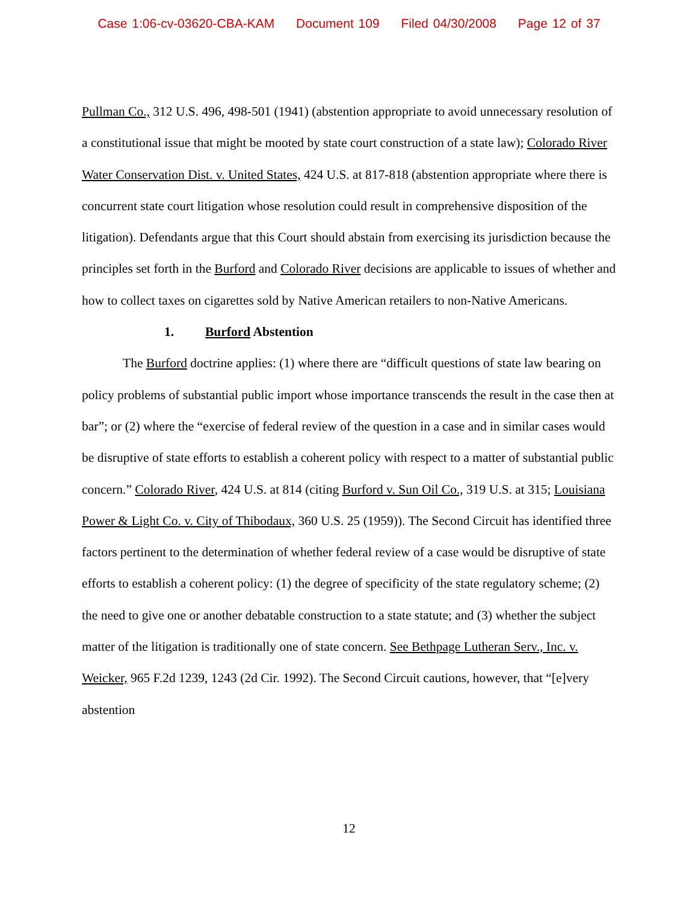Case 1:06-cv-03620-CBA-KAM Document 109 Filed 04/30/2008 Page 12 of 37
Pullman Co., 312 U.S. 496, 498-501 (1941) (abstention appropriate to avoid unnecessary resolution of a constitutional issue that might be mooted by state court construction of a state law); Colorado River Water Conservation Dist. v. United States, 424 U.S. at 817-818 (abstention appropriate where there is concurrent state court litigation whose resolution could result in comprehensive disposition of the litigation). Defendants argue that this Court should abstain from exercising its jurisdiction because the principles set forth in the Burford and Colorado River decisions are applicable to issues of whether and how to collect taxes on cigarettes sold by Native American retailers to non-Native Americans.
1. Burford Abstention
The Burford doctrine applies: (1) where there are “difficult questions of state law bearing on policy problems of substantial public import whose importance transcends the result in the case then at bar”; or (2) where the “exercise of federal review of the question in a case and in similar cases would be disruptive of state efforts to establish a coherent policy with respect to a matter of substantial public concern.” Colorado River, 424 U.S. at 814 (citing Burford v. Sun Oil Co., 319 U.S. at 315; Louisiana Power & Light Co. v. City of Thibodaux, 360 U.S. 25 (1959)). The Second Circuit has identified three factors pertinent to the determination of whether federal review of a case would be disruptive of state efforts to establish a coherent policy: (1) the degree of specificity of the state regulatory scheme; (2) the need to give one or another debatable construction to a state statute; and (3) whether the subject matter of the litigation is traditionally one of state concern. See Bethpage Lutheran Serv., Inc. v. Weicker, 965 F.2d 1239, 1243 (2d Cir. 1992). The Second Circuit cautions, however, that “[e]very abstention
12